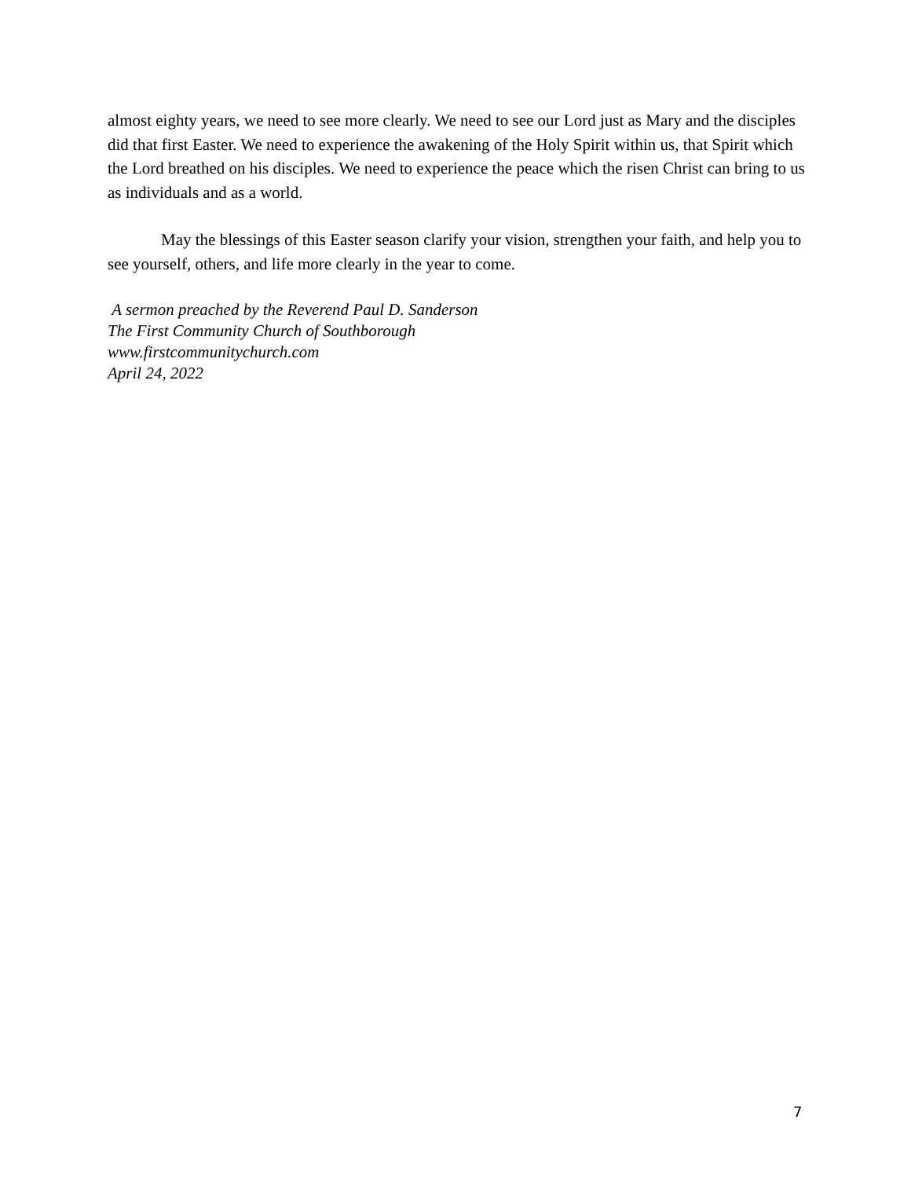almost eighty years, we need to see more clearly. We need to see our Lord just as Mary and the disciples did that first Easter. We need to experience the awakening of the Holy Spirit within us, that Spirit which the Lord breathed on his disciples. We need to experience the peace which the risen Christ can bring to us as individuals and as a world.
May the blessings of this Easter season clarify your vision, strengthen your faith, and help you to see yourself, others, and life more clearly in the year to come.
A sermon preached by the Reverend Paul D. Sanderson
The First Community Church of Southborough
www.firstcommunitychurch.com
April 24, 2022
7